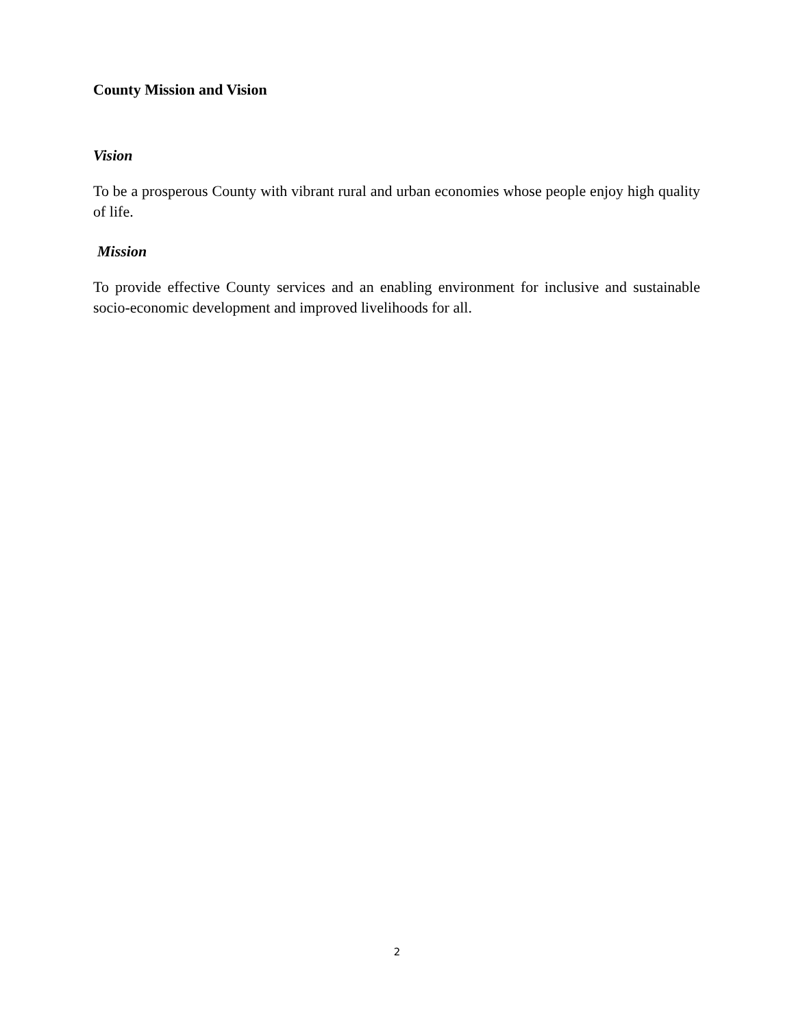County Mission and Vision
Vision
To be a prosperous County with vibrant rural and urban economies whose people enjoy high quality of life.
Mission
To provide effective County services and an enabling environment for inclusive and sustainable socio-economic development and improved livelihoods for all.
2